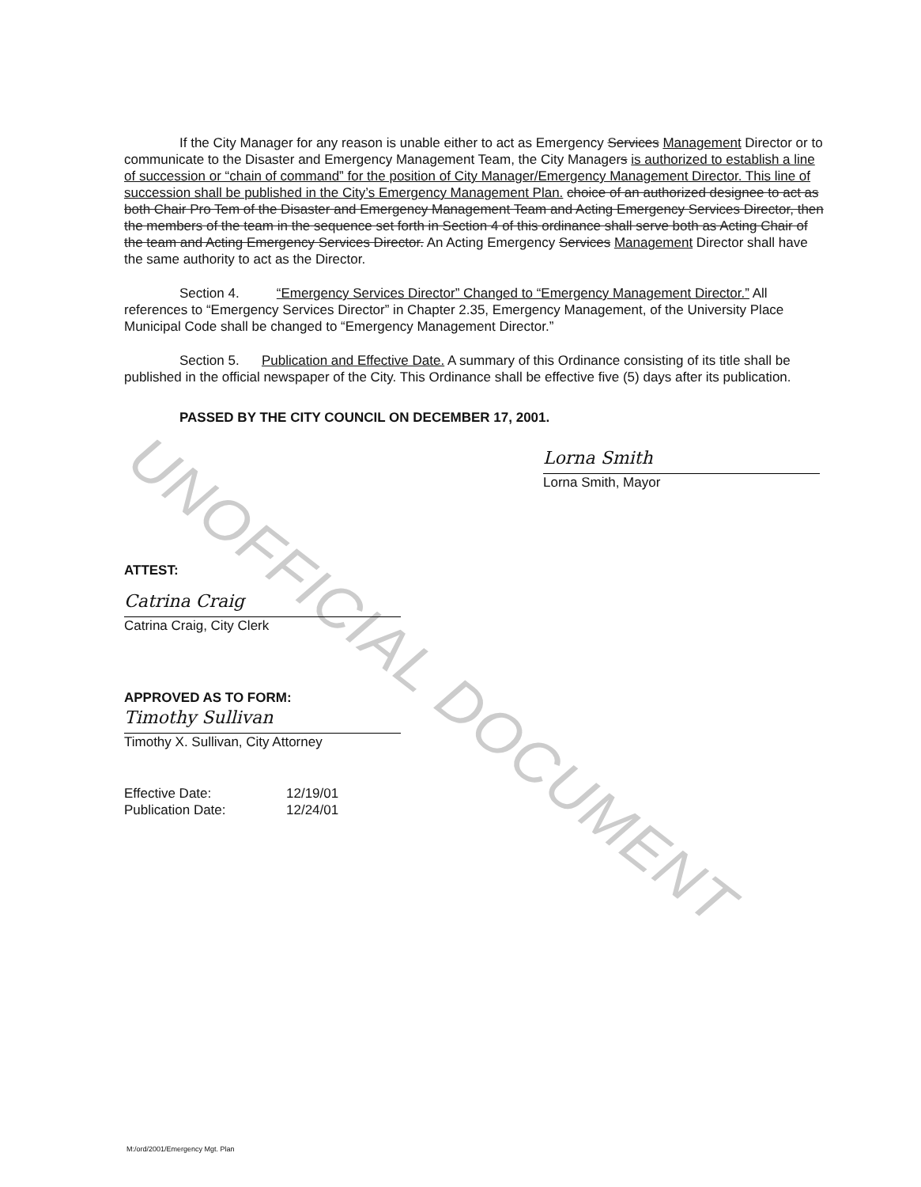UNOFFICIAL DOCUMENT
If the City Manager for any reason is unable either to act as Emergency Services Management Director or to communicate to the Disaster and Emergency Management Team, the City Managers is authorized to establish a line of succession or “chain of command” for the position of City Manager/Emergency Management Director. This line of succession shall be published in the City’s Emergency Management Plan. choice of an authorized designee to act as both Chair Pro Tem of the Disaster and Emergency Management Team and Acting Emergency Services Director, then the members of the team in the sequence set forth in Section 4 of this ordinance shall serve both as Acting Chair of the team and Acting Emergency Services Director. An Acting Emergency Services Management Director shall have the same authority to act as the Director.
Section 4. “Emergency Services Director” Changed to “Emergency Management Director.” All references to “Emergency Services Director” in Chapter 2.35, Emergency Management, of the University Place Municipal Code shall be changed to “Emergency Management Director.”
Section 5. Publication and Effective Date. A summary of this Ordinance consisting of its title shall be published in the official newspaper of the City. This Ordinance shall be effective five (5) days after its publication.
PASSED BY THE CITY COUNCIL ON DECEMBER 17, 2001.
Lorna Smith
Lorna Smith, Mayor
ATTEST:
Catrina Craig
Catrina Craig, City Clerk
APPROVED AS TO FORM:
Timothy Sullivan
Timothy X. Sullivan, City Attorney
| Effective Date: | 12/19/01 |
| Publication Date: | 12/24/01 |
M:/ord/2001/Emergency Mgt. Plan